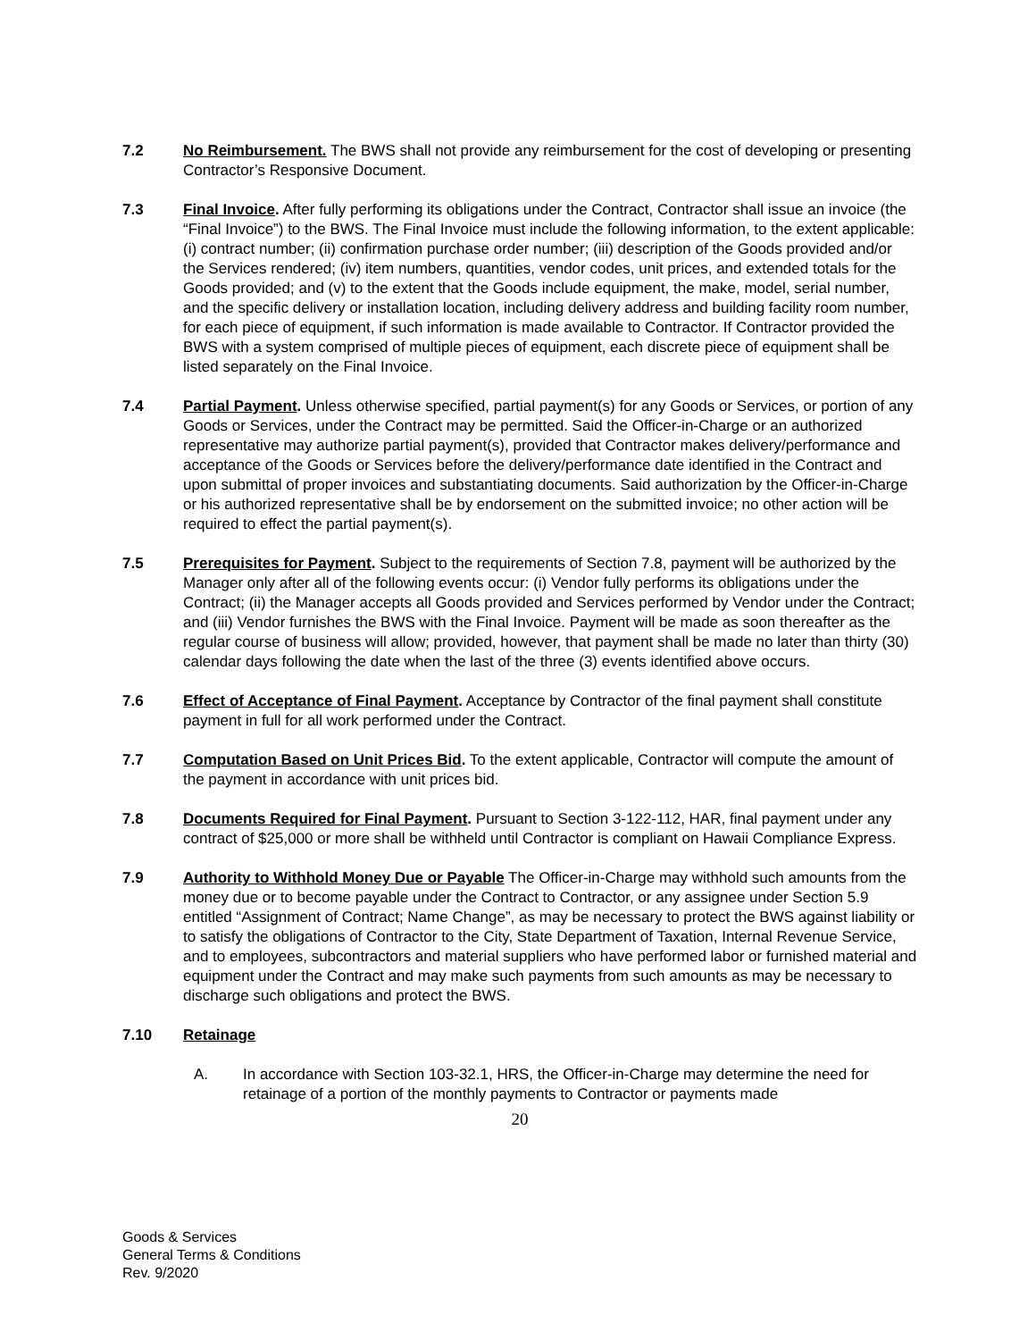7.2 No Reimbursement. The BWS shall not provide any reimbursement for the cost of developing or presenting Contractor’s Responsive Document.
7.3 Final Invoice. After fully performing its obligations under the Contract, Contractor shall issue an invoice (the “Final Invoice”) to the BWS. The Final Invoice must include the following information, to the extent applicable: (i) contract number; (ii) confirmation purchase order number; (iii) description of the Goods provided and/or the Services rendered; (iv) item numbers, quantities, vendor codes, unit prices, and extended totals for the Goods provided; and (v) to the extent that the Goods include equipment, the make, model, serial number, and the specific delivery or installation location, including delivery address and building facility room number, for each piece of equipment, if such information is made available to Contractor. If Contractor provided the BWS with a system comprised of multiple pieces of equipment, each discrete piece of equipment shall be listed separately on the Final Invoice.
7.4 Partial Payment. Unless otherwise specified, partial payment(s) for any Goods or Services, or portion of any Goods or Services, under the Contract may be permitted. Said the Officer-in-Charge or an authorized representative may authorize partial payment(s), provided that Contractor makes delivery/performance and acceptance of the Goods or Services before the delivery/performance date identified in the Contract and upon submittal of proper invoices and substantiating documents. Said authorization by the Officer-in-Charge or his authorized representative shall be by endorsement on the submitted invoice; no other action will be required to effect the partial payment(s).
7.5 Prerequisites for Payment. Subject to the requirements of Section 7.8, payment will be authorized by the Manager only after all of the following events occur: (i) Vendor fully performs its obligations under the Contract; (ii) the Manager accepts all Goods provided and Services performed by Vendor under the Contract; and (iii) Vendor furnishes the BWS with the Final Invoice. Payment will be made as soon thereafter as the regular course of business will allow; provided, however, that payment shall be made no later than thirty (30) calendar days following the date when the last of the three (3) events identified above occurs.
7.6 Effect of Acceptance of Final Payment. Acceptance by Contractor of the final payment shall constitute payment in full for all work performed under the Contract.
7.7 Computation Based on Unit Prices Bid. To the extent applicable, Contractor will compute the amount of the payment in accordance with unit prices bid.
7.8 Documents Required for Final Payment. Pursuant to Section 3-122-112, HAR, final payment under any contract of $25,000 or more shall be withheld until Contractor is compliant on Hawaii Compliance Express.
7.9 Authority to Withhold Money Due or Payable The Officer-in-Charge may withhold such amounts from the money due or to become payable under the Contract to Contractor, or any assignee under Section 5.9 entitled “Assignment of Contract; Name Change”, as may be necessary to protect the BWS against liability or to satisfy the obligations of Contractor to the City, State Department of Taxation, Internal Revenue Service, and to employees, subcontractors and material suppliers who have performed labor or furnished material and equipment under the Contract and may make such payments from such amounts as may be necessary to discharge such obligations and protect the BWS.
7.10 Retainage
A. In accordance with Section 103-32.1, HRS, the Officer-in-Charge may determine the need for retainage of a portion of the monthly payments to Contractor or payments made
20
Goods & Services
General Terms & Conditions
Rev. 9/2020